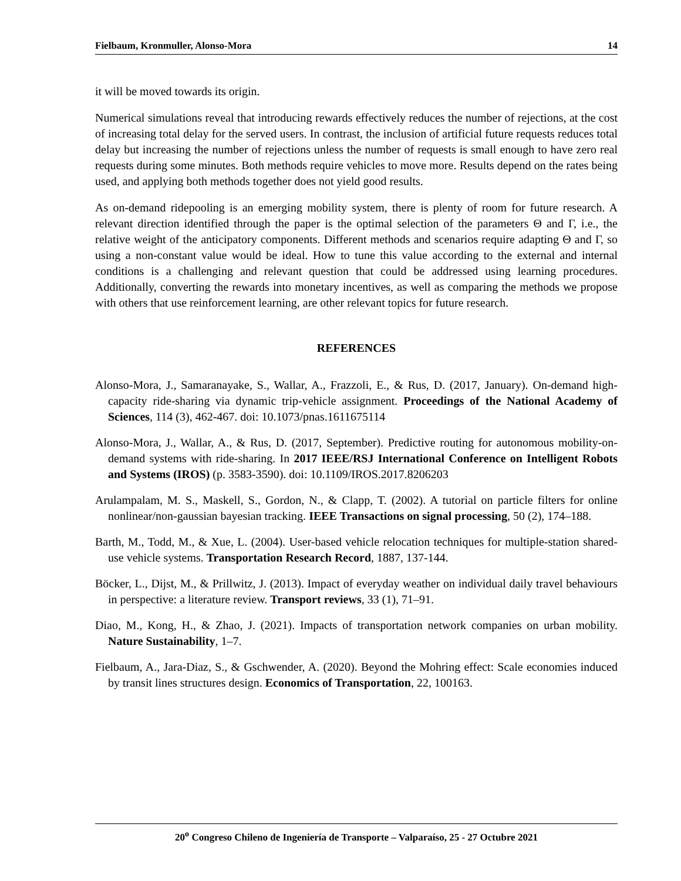Fielbaum, Kronmuller, Alonso-Mora 14
it will be moved towards its origin.
Numerical simulations reveal that introducing rewards effectively reduces the number of rejections, at the cost of increasing total delay for the served users. In contrast, the inclusion of artificial future requests reduces total delay but increasing the number of rejections unless the number of requests is small enough to have zero real requests during some minutes. Both methods require vehicles to move more. Results depend on the rates being used, and applying both methods together does not yield good results.
As on-demand ridepooling is an emerging mobility system, there is plenty of room for future research. A relevant direction identified through the paper is the optimal selection of the parameters Θ and Γ, i.e., the relative weight of the anticipatory components. Different methods and scenarios require adapting Θ and Γ, so using a non-constant value would be ideal. How to tune this value according to the external and internal conditions is a challenging and relevant question that could be addressed using learning procedures. Additionally, converting the rewards into monetary incentives, as well as comparing the methods we propose with others that use reinforcement learning, are other relevant topics for future research.
REFERENCES
Alonso-Mora, J., Samaranayake, S., Wallar, A., Frazzoli, E., & Rus, D. (2017, January). On-demand high-capacity ride-sharing via dynamic trip-vehicle assignment. Proceedings of the National Academy of Sciences, 114 (3), 462-467. doi: 10.1073/pnas.1611675114
Alonso-Mora, J., Wallar, A., & Rus, D. (2017, September). Predictive routing for autonomous mobility-on-demand systems with ride-sharing. In 2017 IEEE/RSJ International Conference on Intelligent Robots and Systems (IROS) (p. 3583-3590). doi: 10.1109/IROS.2017.8206203
Arulampalam, M. S., Maskell, S., Gordon, N., & Clapp, T. (2002). A tutorial on particle filters for online nonlinear/non-gaussian bayesian tracking. IEEE Transactions on signal processing, 50 (2), 174–188.
Barth, M., Todd, M., & Xue, L. (2004). User-based vehicle relocation techniques for multiple-station shared-use vehicle systems. Transportation Research Record, 1887, 137-144.
Böcker, L., Dijst, M., & Prillwitz, J. (2013). Impact of everyday weather on individual daily travel behaviours in perspective: a literature review. Transport reviews, 33 (1), 71–91.
Diao, M., Kong, H., & Zhao, J. (2021). Impacts of transportation network companies on urban mobility. Nature Sustainability, 1–7.
Fielbaum, A., Jara-Diaz, S., & Gschwender, A. (2020). Beyond the Mohring effect: Scale economies induced by transit lines structures design. Economics of Transportation, 22, 100163.
20<sup>o</sup> Congreso Chileno de Ingeniería de Transporte – Valparaíso, 25 - 27 Octubre 2021